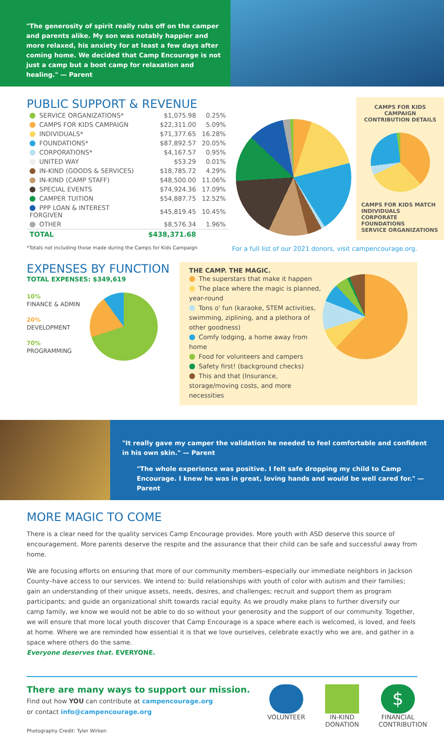"The generosity of spirit really rubs off on the camper and parents alike. My son was notably happier and more relaxed, his anxiety for at least a few days after coming home. We decided that Camp Encourage is not just a camp but a boot camp for relaxation and healing." — Parent
PUBLIC SUPPORT & REVENUE
| SERVICE ORGANIZATIONS* | $1,075.98 | 0.25% |
| CAMPS FOR KIDS CAMPAIGN | $22,311.00 | 5.09% |
| INDIVIDUALS* | $71,377.65 | 16.28% |
| FOUNDATIONS* | $87,892.57 | 20.05% |
| CORPORATIONS* | $4,167.57 | 0.95% |
| UNITED WAY | $53.29 | 0.01% |
| IN-KIND (GOODS & SERVICES) | $18,785.72 | 4.29% |
| IN-KIND (CAMP STAFF) | $48,500.00 | 11.06% |
| SPECIAL EVENTS | $74,924.36 | 17.09% |
| CAMPER TUITION | $54,887.75 | 12.52% |
| PPP LOAN & INTEREST FORGIVEN | $45,819.45 | 10.45% |
| OTHER | $8,576.34 | 1.96% |
| TOTAL | $438,371.68 | |
CAMPS FOR KIDS CAMPAIGN CONTRIBUTION DETAILS
CAMPS FOR KIDS MATCH
INDIVIDUALS
CORPORATE
FOUNDATIONS
SERVICE ORGANIZATIONS
*Totals not including those made during the Camps for Kids Campaign For a full list of our 2021 donors, visit campencourage.org.
EXPENSES BY FUNCTION
TOTAL EXPENSES: $349,619
10%
FINANCE & ADMIN
20%
DEVELOPMENT
70%
PROGRAMMING
THE CAMP. THE MAGIC.
The superstars that make it happen
The place where the magic is planned, year-round
Tons o' fun (karaoke, STEM activities, swimming, ziplining, and a plethora of other goodness)
Comfy lodging, a home away from home
Food for volunteers and campers
Safety first! (background checks)
This and that (Insurance, storage/moving costs, and more necessities
"It really gave my camper the validation he needed to feel comfortable and confident in his own skin." — Parent
"The whole experience was positive. I felt safe dropping my child to Camp Encourage. I knew he was in great, loving hands and would be well cared for." — Parent
MORE MAGIC TO COME
There is a clear need for the quality services Camp Encourage provides. More youth with ASD deserve this source of encouragement. More parents deserve the respite and the assurance that their child can be safe and successful away from home.
We are focusing efforts on ensuring that more of our community members–especially our immediate neighbors in Jackson County–have access to our services. We intend to: build relationships with youth of color with autism and their families; gain an understanding of their unique assets, needs, desires, and challenges; recruit and support them as program participants; and guide an organizational shift towards racial equity. As we proudly make plans to further diversify our camp family, we know we would not be able to do so without your generosity and the support of our community. Together, we will ensure that more local youth discover that Camp Encourage is a space where each is welcomed, is loved, and feels at home. Where we are reminded how essential it is that we love ourselves, celebrate exactly who we are, and gather in a space where others do the same.
Everyone deserves that. EVERYONE.
There are many ways to support our mission.
Find out how YOU can contribute at campencourage.org
or contact info@campencourage.org
VOLUNTEER IN-KIND DONATION
$
FINANCIAL CONTRIBUTION
Photography Credit: Tyler Wirken